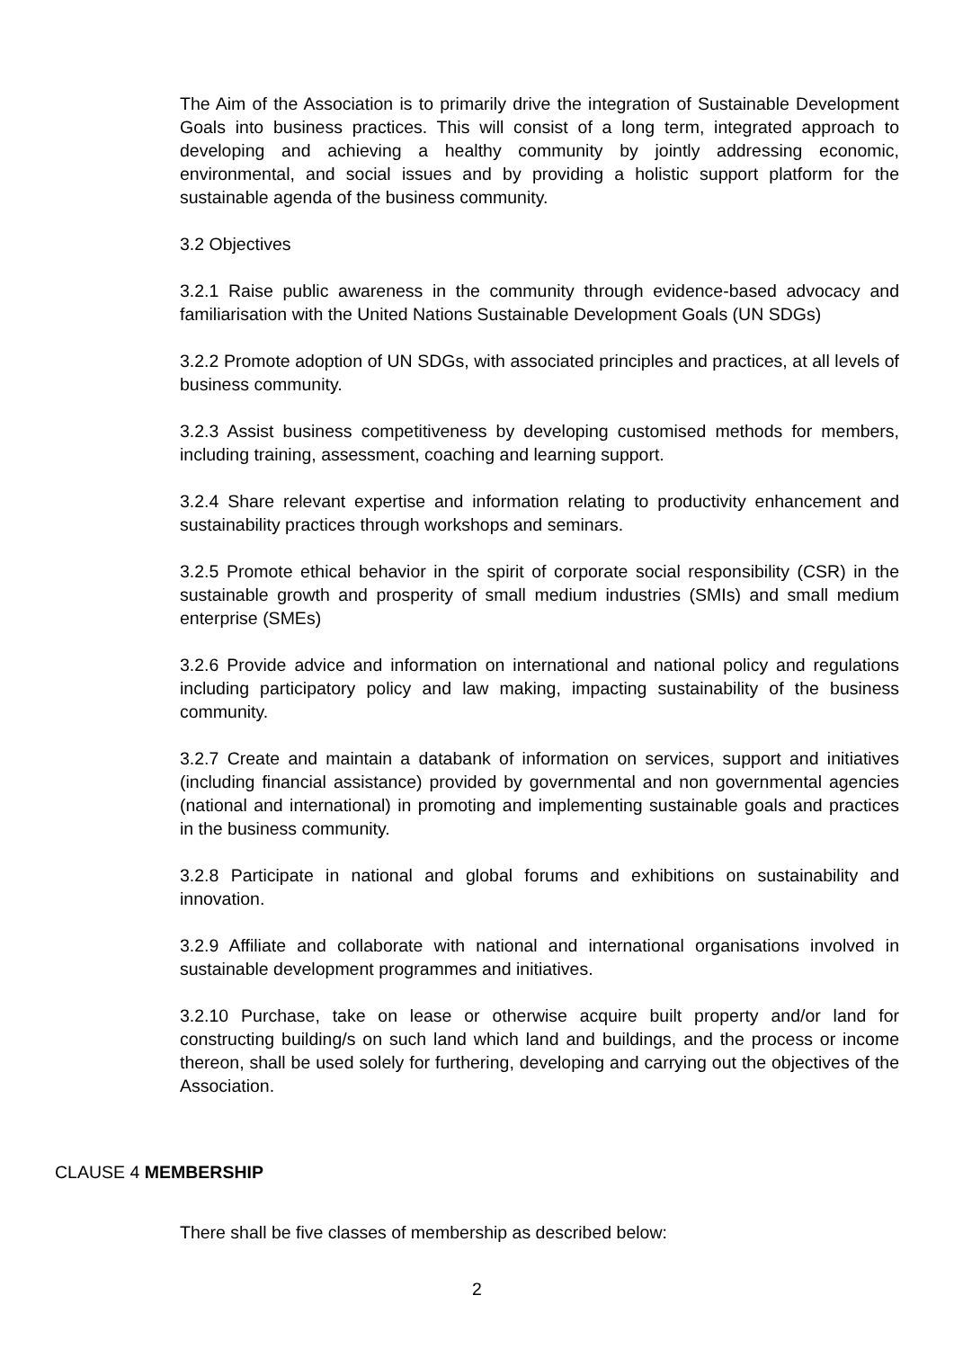The Aim of the Association is to primarily drive the integration of Sustainable Development Goals into business practices. This will consist of a long term, integrated approach to developing and achieving a healthy community by jointly addressing economic, environmental, and social issues and by providing a holistic support platform for the sustainable agenda of the business community.
3.2 Objectives
3.2.1 Raise public awareness in the community through evidence-based advocacy and familiarisation with the United Nations Sustainable Development Goals (UN SDGs)
3.2.2 Promote adoption of UN SDGs, with associated principles and practices, at all levels of business community.
3.2.3 Assist business competitiveness by developing customised methods for members, including training, assessment, coaching and learning support.
3.2.4 Share relevant expertise and information relating to productivity enhancement and sustainability practices through workshops and seminars.
3.2.5 Promote ethical behavior in the spirit of corporate social responsibility (CSR) in the sustainable growth and prosperity of small medium industries (SMIs) and small medium enterprise (SMEs)
3.2.6 Provide advice and information on international and national policy and regulations including participatory policy and law making, impacting sustainability of the business community.
3.2.7 Create and maintain a databank of information on services, support and initiatives (including financial assistance) provided by governmental and non governmental agencies (national and international) in promoting and implementing sustainable goals and practices in the business community.
3.2.8 Participate in national and global forums and exhibitions on sustainability and innovation.
3.2.9 Affiliate and collaborate with national and international organisations involved in sustainable development programmes and initiatives.
3.2.10 Purchase, take on lease or otherwise acquire built property and/or land for constructing building/s on such land which land and buildings, and the process or income thereon, shall be used solely for furthering, developing and carrying out the objectives of the Association.
CLAUSE 4 MEMBERSHIP
There shall be five classes of membership as described below:
2